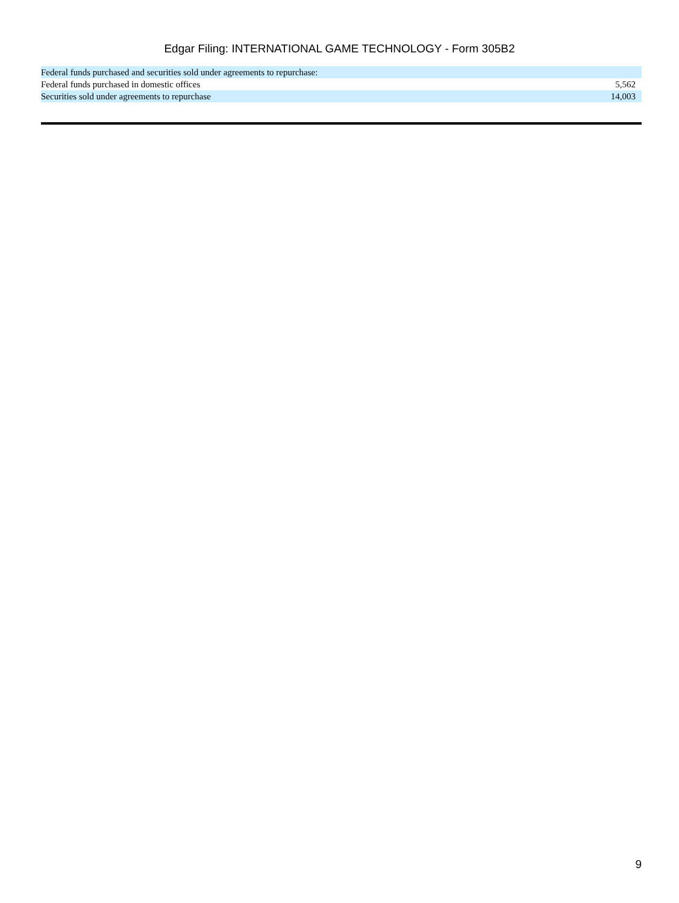Edgar Filing: INTERNATIONAL GAME TECHNOLOGY - Form 305B2
| Federal funds purchased and securities sold under agreements to repurchase: | |
| Federal funds purchased in domestic offices | 5,562 |
| Securities sold under agreements to repurchase | 14,003 |
9